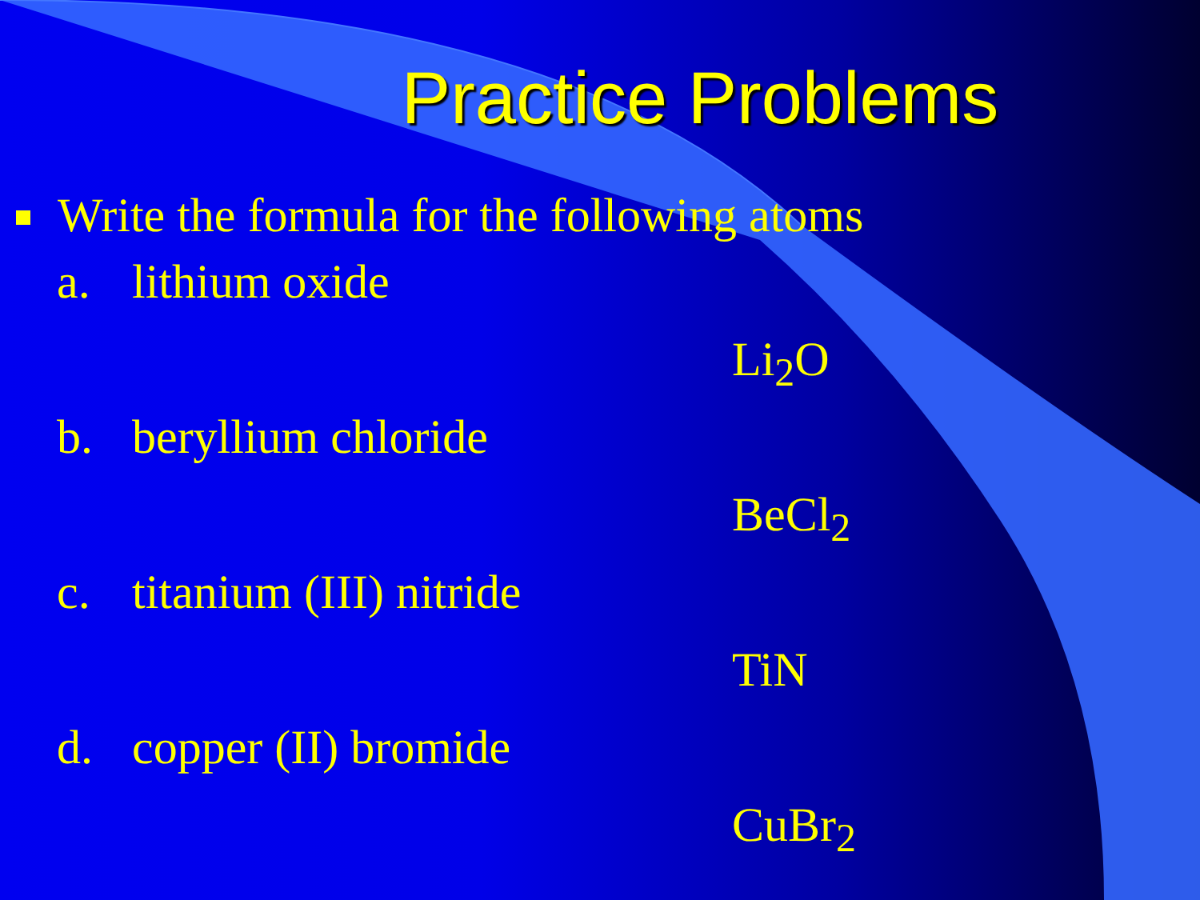Practice Problems
Write the formula for the following atoms
a. lithium oxide
Li<sub>2</sub>O
b. beryllium chloride
BeCl<sub>2</sub>
c. titanium (III) nitride
TiN
d. copper (II) bromide
CuBr<sub>2</sub>